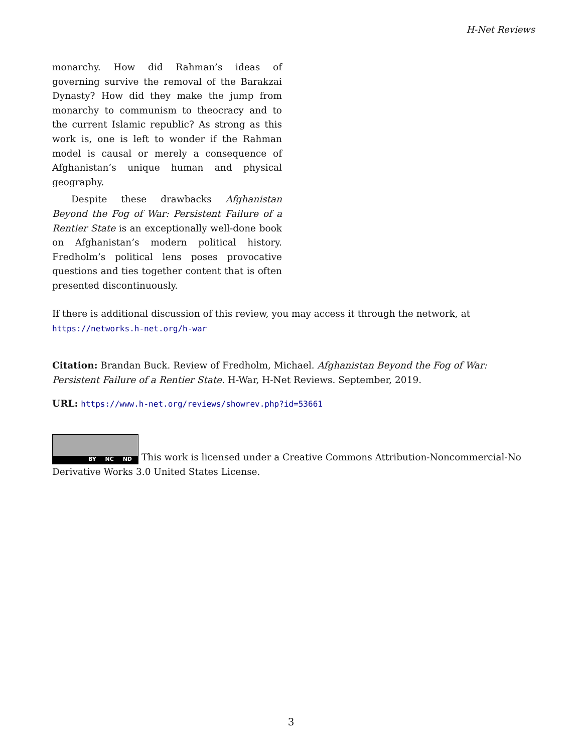H-Net Reviews
monarchy. How did Rahman’s ideas of governing survive the removal of the Barakzai Dynasty? How did they make the jump from monarchy to communism to theocracy and to the current Islamic republic? As strong as this work is, one is left to wonder if the Rahman model is causal or merely a consequence of Afghanistan’s unique human and physical geography.
Despite these drawbacks Afghanistan Beyond the Fog of War: Persistent Failure of a Rentier State is an exceptionally well-done book on Afghanistan’s modern political history. Fredholm’s political lens poses provocative questions and ties together content that is often presented discontinuously.
If there is additional discussion of this review, you may access it through the network, at
https://networks.h-net.org/h-war
Citation: Brandan Buck. Review of Fredholm, Michael. Afghanistan Beyond the Fog of War: Persistent Failure of a Rentier State. H-War, H-Net Reviews. September, 2019.
URL: https://www.h-net.org/reviews/showrev.php?id=53661
BY NC ND This work is licensed under a Creative Commons Attribution-Noncommercial-No Derivative Works 3.0 United States License.
3